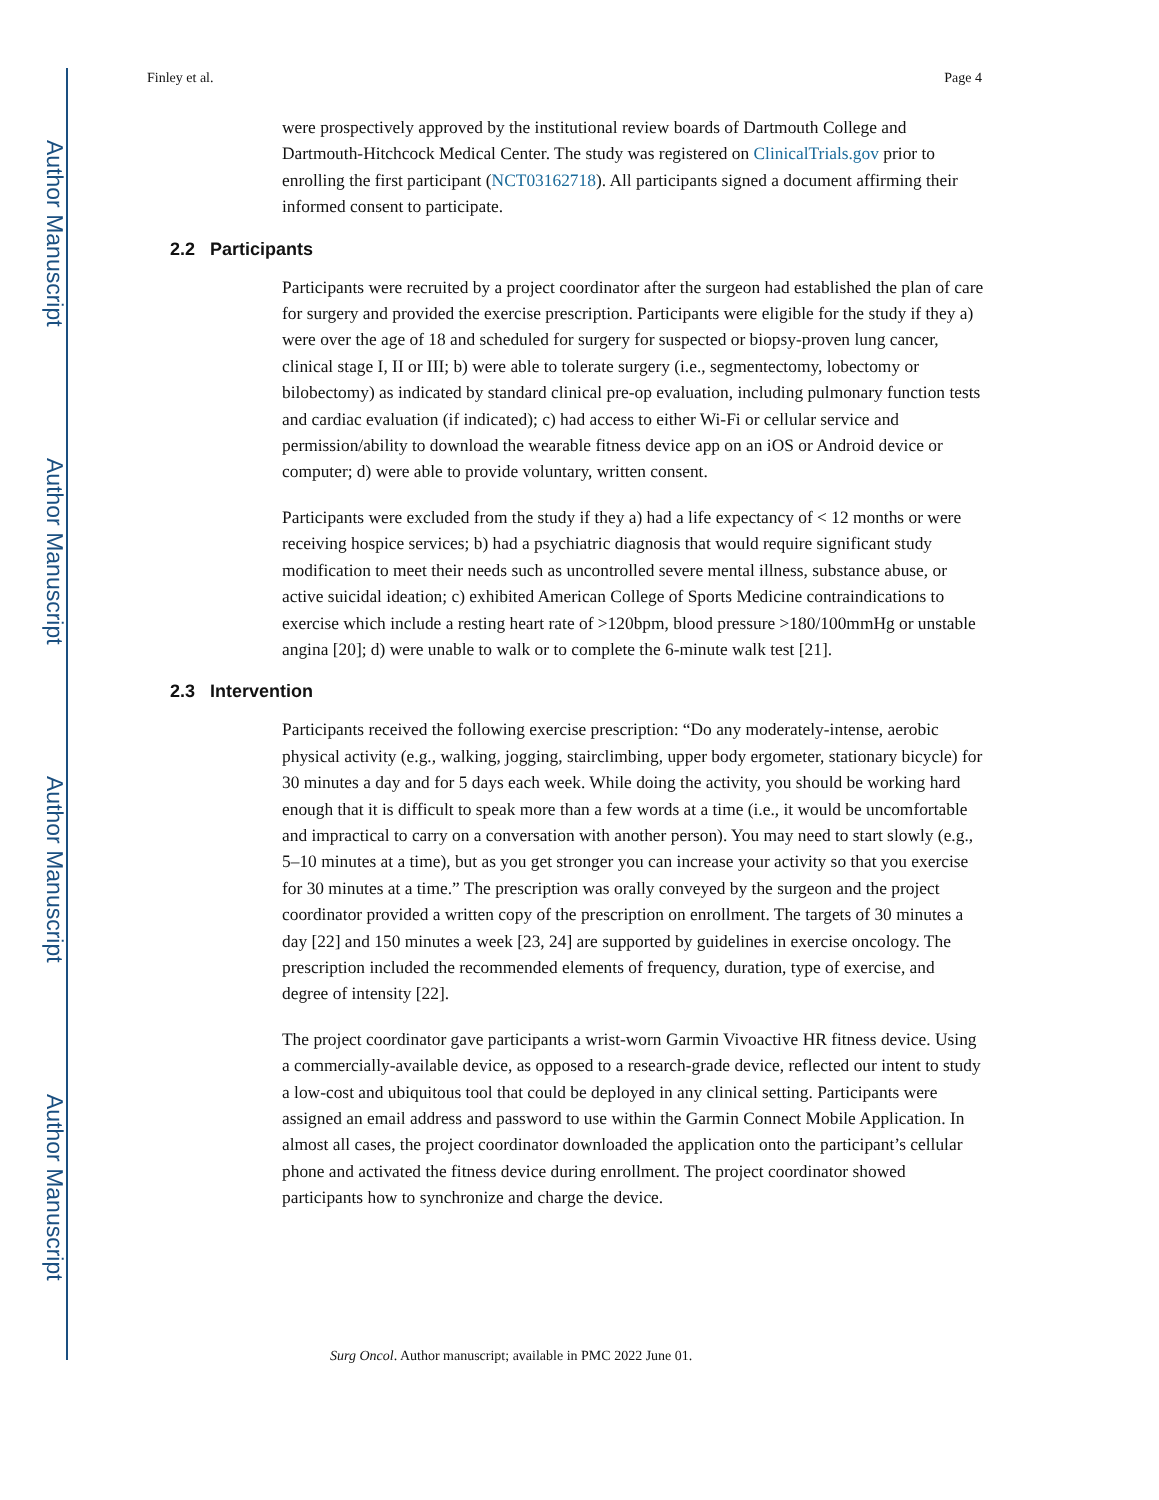Author Manuscript
Author Manuscript
Author Manuscript
Author Manuscript
Finley et al. Page 4
were prospectively approved by the institutional review boards of Dartmouth College and Dartmouth-Hitchcock Medical Center. The study was registered on ClinicalTrials.gov prior to enrolling the first participant (NCT03162718). All participants signed a document affirming their informed consent to participate.
2.2 Participants
Participants were recruited by a project coordinator after the surgeon had established the plan of care for surgery and provided the exercise prescription. Participants were eligible for the study if they a) were over the age of 18 and scheduled for surgery for suspected or biopsy-proven lung cancer, clinical stage I, II or III; b) were able to tolerate surgery (i.e., segmentectomy, lobectomy or bilobectomy) as indicated by standard clinical pre-op evaluation, including pulmonary function tests and cardiac evaluation (if indicated); c) had access to either Wi-Fi or cellular service and permission/ability to download the wearable fitness device app on an iOS or Android device or computer; d) were able to provide voluntary, written consent.
Participants were excluded from the study if they a) had a life expectancy of < 12 months or were receiving hospice services; b) had a psychiatric diagnosis that would require significant study modification to meet their needs such as uncontrolled severe mental illness, substance abuse, or active suicidal ideation; c) exhibited American College of Sports Medicine contraindications to exercise which include a resting heart rate of >120bpm, blood pressure >180/100mmHg or unstable angina [20]; d) were unable to walk or to complete the 6-minute walk test [21].
2.3 Intervention
Participants received the following exercise prescription: “Do any moderately-intense, aerobic physical activity (e.g., walking, jogging, stairclimbing, upper body ergometer, stationary bicycle) for 30 minutes a day and for 5 days each week. While doing the activity, you should be working hard enough that it is difficult to speak more than a few words at a time (i.e., it would be uncomfortable and impractical to carry on a conversation with another person). You may need to start slowly (e.g., 5–10 minutes at a time), but as you get stronger you can increase your activity so that you exercise for 30 minutes at a time.” The prescription was orally conveyed by the surgeon and the project coordinator provided a written copy of the prescription on enrollment. The targets of 30 minutes a day [22] and 150 minutes a week [23, 24] are supported by guidelines in exercise oncology. The prescription included the recommended elements of frequency, duration, type of exercise, and degree of intensity [22].
The project coordinator gave participants a wrist-worn Garmin Vivoactive HR fitness device. Using a commercially-available device, as opposed to a research-grade device, reflected our intent to study a low-cost and ubiquitous tool that could be deployed in any clinical setting. Participants were assigned an email address and password to use within the Garmin Connect Mobile Application. In almost all cases, the project coordinator downloaded the application onto the participant’s cellular phone and activated the fitness device during enrollment. The project coordinator showed participants how to synchronize and charge the device.
Surg Oncol. Author manuscript; available in PMC 2022 June 01.